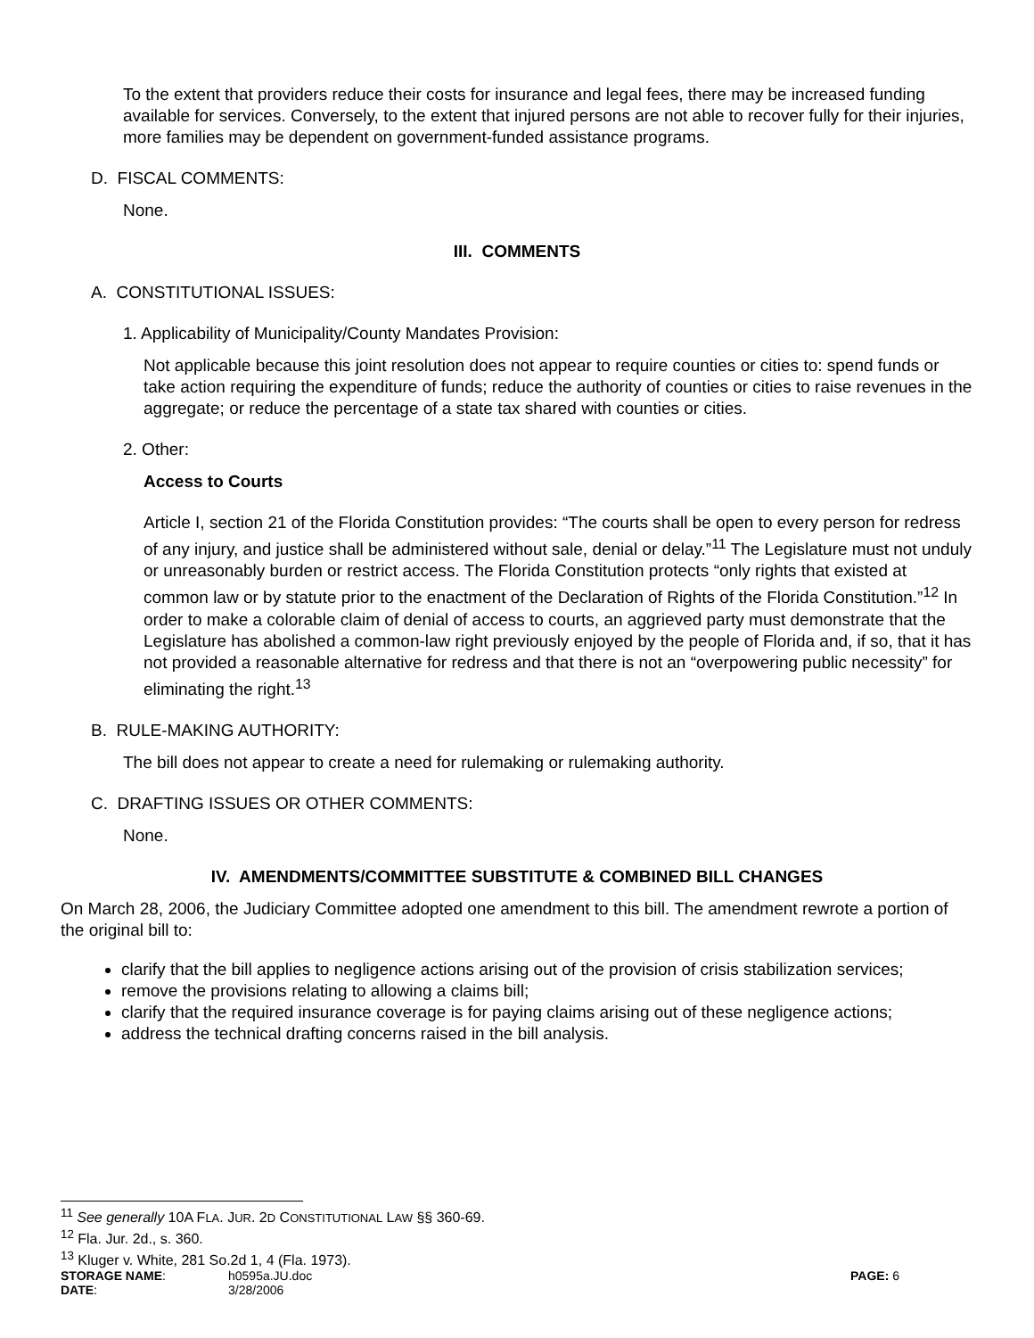To the extent that providers reduce their costs for insurance and legal fees, there may be increased funding available for services. Conversely, to the extent that injured persons are not able to recover fully for their injuries, more families may be dependent on government-funded assistance programs.
D. FISCAL COMMENTS:
None.
III. COMMENTS
A. CONSTITUTIONAL ISSUES:
1. Applicability of Municipality/County Mandates Provision:
Not applicable because this joint resolution does not appear to require counties or cities to: spend funds or take action requiring the expenditure of funds; reduce the authority of counties or cities to raise revenues in the aggregate; or reduce the percentage of a state tax shared with counties or cities.
2. Other:
Access to Courts
Article I, section 21 of the Florida Constitution provides: “The courts shall be open to every person for redress of any injury, and justice shall be administered without sale, denial or delay.”<sup>11</sup> The Legislature must not unduly or unreasonably burden or restrict access. The Florida Constitution protects “only rights that existed at common law or by statute prior to the enactment of the Declaration of Rights of the Florida Constitution.”<sup>12</sup> In order to make a colorable claim of denial of access to courts, an aggrieved party must demonstrate that the Legislature has abolished a common-law right previously enjoyed by the people of Florida and, if so, that it has not provided a reasonable alternative for redress and that there is not an “overpowering public necessity” for eliminating the right.<sup>13</sup>
B. RULE-MAKING AUTHORITY:
The bill does not appear to create a need for rulemaking or rulemaking authority.
C. DRAFTING ISSUES OR OTHER COMMENTS:
None.
IV. AMENDMENTS/COMMITTEE SUBSTITUTE & COMBINED BILL CHANGES
On March 28, 2006, the Judiciary Committee adopted one amendment to this bill. The amendment rewrote a portion of the original bill to:
clarify that the bill applies to negligence actions arising out of the provision of crisis stabilization services;
remove the provisions relating to allowing a claims bill;
clarify that the required insurance coverage is for paying claims arising out of these negligence actions;
address the technical drafting concerns raised in the bill analysis.
<sup>11</sup> See generally 10A FLA. JUR. 2D CONSTITUTIONAL LAW §§ 360-69.
<sup>12</sup> Fla. Jur. 2d., s. 360.
<sup>13</sup> Kluger v. White, 281 So.2d 1, 4 (Fla. 1973).
STORAGE NAME: h0595a.JU.doc PAGE: 6
DATE: 3/28/2006